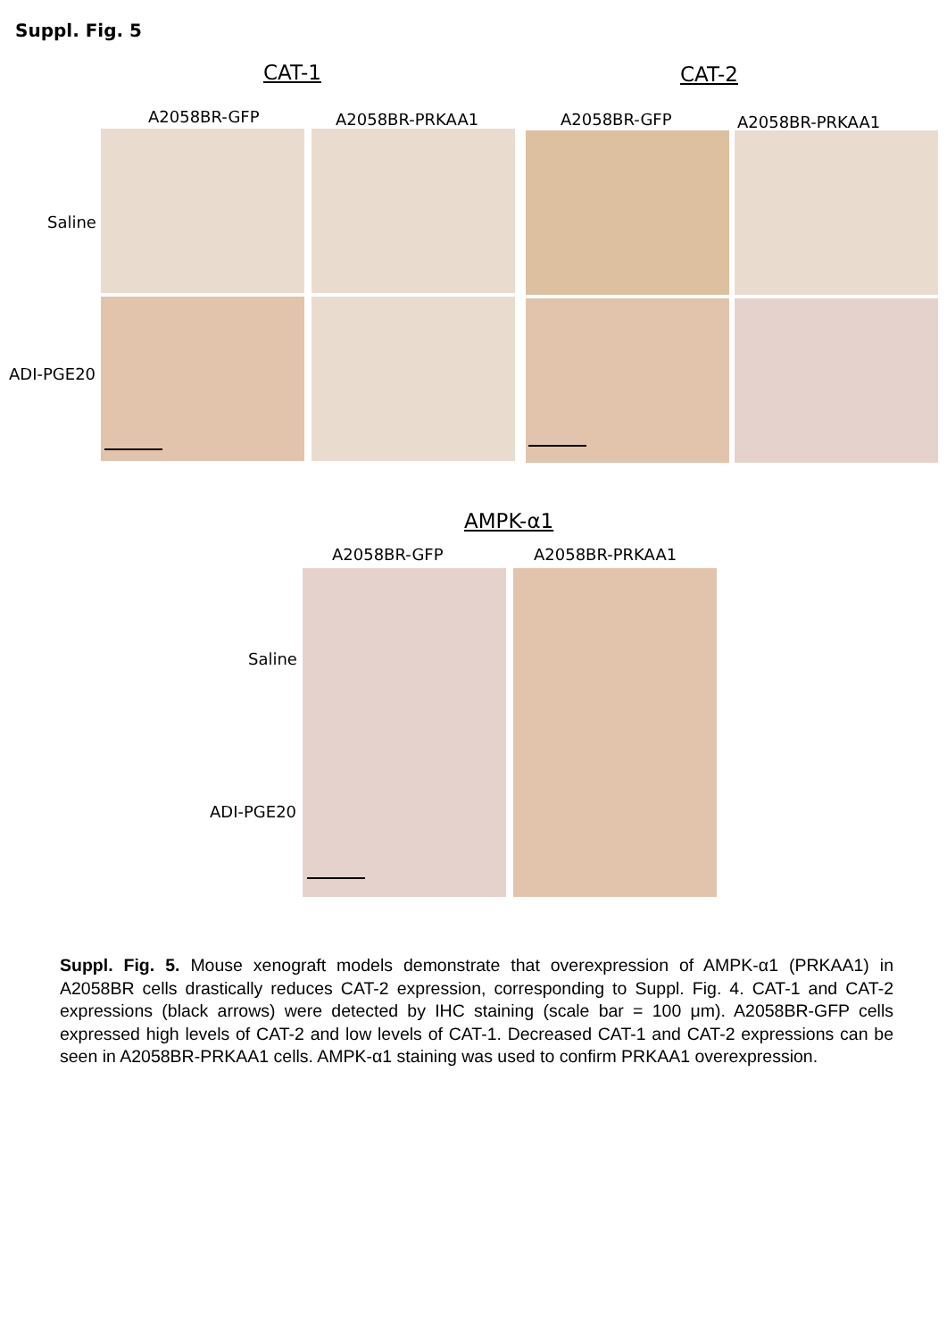Suppl. Fig. 5
CAT-1 CAT-2
A2058BR-GFP A2058BR-PRKAA1 A2058BR-GFP A2058BR-PRKAA1
Saline
ADI-PGE20
AMPK-α1
A2058BR-GFP A2058BR-PRKAA1
Saline
ADI-PGE20
Suppl. Fig. 5. Mouse xenograft models demonstrate that overexpression of AMPK-α1 (PRKAA1) in A2058BR cells drastically reduces CAT-2 expression, corresponding to Suppl. Fig. 4. CAT-1 and CAT-2 expressions (black arrows) were detected by IHC staining (scale bar = 100 μm). A2058BR-GFP cells expressed high levels of CAT-2 and low levels of CAT-1. Decreased CAT-1 and CAT-2 expressions can be seen in A2058BR-PRKAA1 cells. AMPK-α1 staining was used to confirm PRKAA1 overexpression.